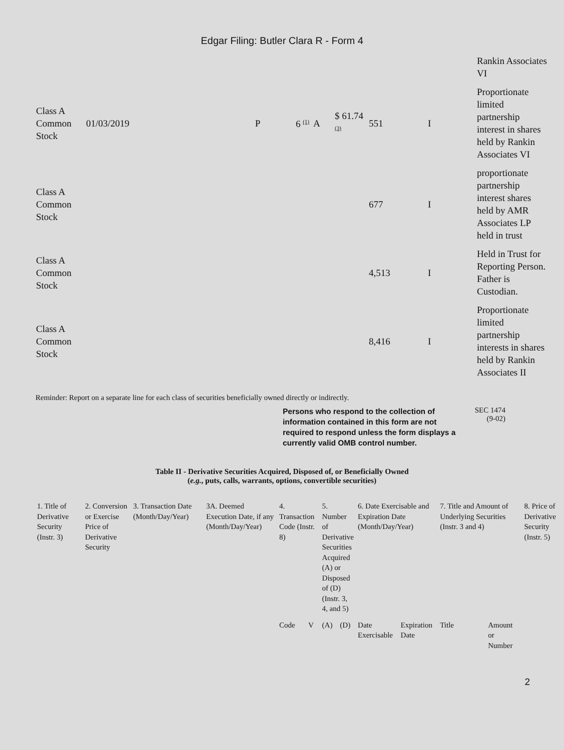Edgar Filing: Butler Clara R - Form 4
| | | | | | | | | Rankin Associates VI |
| Class A Common Stock | 01/03/2019 | P | 6 <sup>(1)</sup> | A | $ 61.74 <sup>(3)</sup> | 551 | I | Proportionate limited partnership interest in shares held by Rankin Associates VI |
| Class A Common Stock | | | | | | 677 | I | proportionate partnership interest shares held by AMR Associates LP held in trust |
| Class A Common Stock | | | | | | 4,513 | I | Held in Trust for Reporting Person. Father is Custodian. |
| Class A Common Stock | | | | | | 8,416 | I | Proportionate limited partnership interests in shares held by Rankin Associates II |
Reminder: Report on a separate line for each class of securities beneficially owned directly or indirectly.
Persons who respond to the collection of information contained in this form are not required to respond unless the form displays a currently valid OMB control number.
SEC 1474
(9-02)
Table II - Derivative Securities Acquired, Disposed of, or Beneficially Owned
(e.g., puts, calls, warrants, options, convertible securities)
| 1. Title of Derivative Security (Instr. 3) | 2. Conversion or Exercise Price of Derivative Security | 3. Transaction Date (Month/Day/Year) | 3A. Deemed Execution Date, if any (Month/Day/Year) | 4. Transaction Code (Instr. 8) | | 5. Number of Derivative Securities Acquired (A) or Disposed of (D) (Instr. 3, 4, and 5) | | 6. Date Exercisable and Expiration Date (Month/Day/Year) | | 7. Title and Amount of Underlying Securities (Instr. 3 and 4) | | 8. Price of Derivative Security (Instr. 5) |
| | | | | Code | V | (A) | (D) | Date Exercisable | Expiration Date | Title | Amount or Number | |
2